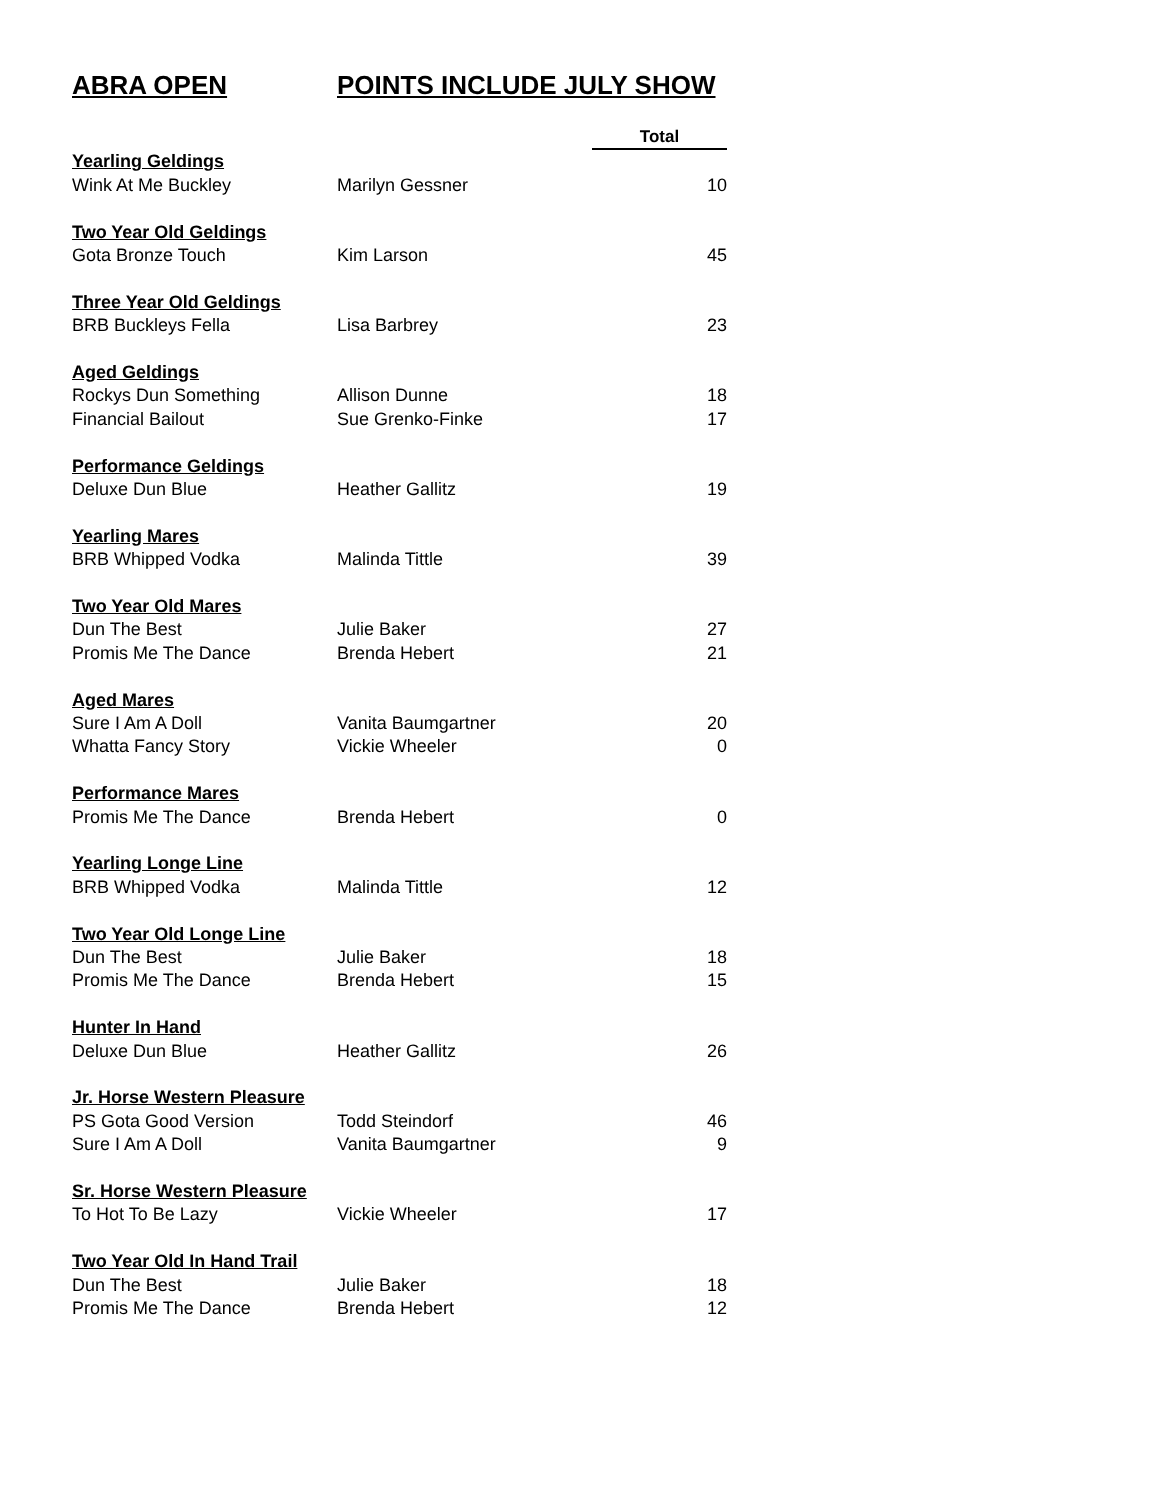ABRA OPEN POINTS INCLUDE JULY SHOW
| | | Total |
| Yearling Geldings | | |
| Wink At Me Buckley | Marilyn Gessner | 10 |
| Two Year Old Geldings | | |
| Gota Bronze Touch | Kim Larson | 45 |
| Three Year Old Geldings | | |
| BRB Buckleys Fella | Lisa Barbrey | 23 |
| Aged Geldings | | |
| Rockys Dun Something | Allison Dunne | 18 |
| Financial Bailout | Sue Grenko-Finke | 17 |
| Performance Geldings | | |
| Deluxe Dun Blue | Heather Gallitz | 19 |
| Yearling Mares | | |
| BRB Whipped Vodka | Malinda Tittle | 39 |
| Two Year Old Mares | | |
| Dun The Best | Julie Baker | 27 |
| Promis Me The Dance | Brenda Hebert | 21 |
| Aged Mares | | |
| Sure I Am A Doll | Vanita Baumgartner | 20 |
| Whatta Fancy Story | Vickie Wheeler | 0 |
| Performance Mares | | |
| Promis Me The Dance | Brenda Hebert | 0 |
| Yearling Longe Line | | |
| BRB Whipped Vodka | Malinda Tittle | 12 |
| Two Year Old Longe Line | | |
| Dun The Best | Julie Baker | 18 |
| Promis Me The Dance | Brenda Hebert | 15 |
| Hunter In Hand | | |
| Deluxe Dun Blue | Heather Gallitz | 26 |
| Jr. Horse Western Pleasure | | |
| PS Gota Good Version | Todd Steindorf | 46 |
| Sure I Am A Doll | Vanita Baumgartner | 9 |
| Sr. Horse Western Pleasure | | |
| To Hot To Be Lazy | Vickie Wheeler | 17 |
| Two Year Old In Hand Trail | | |
| Dun The Best | Julie Baker | 18 |
| Promis Me The Dance | Brenda Hebert | 12 |